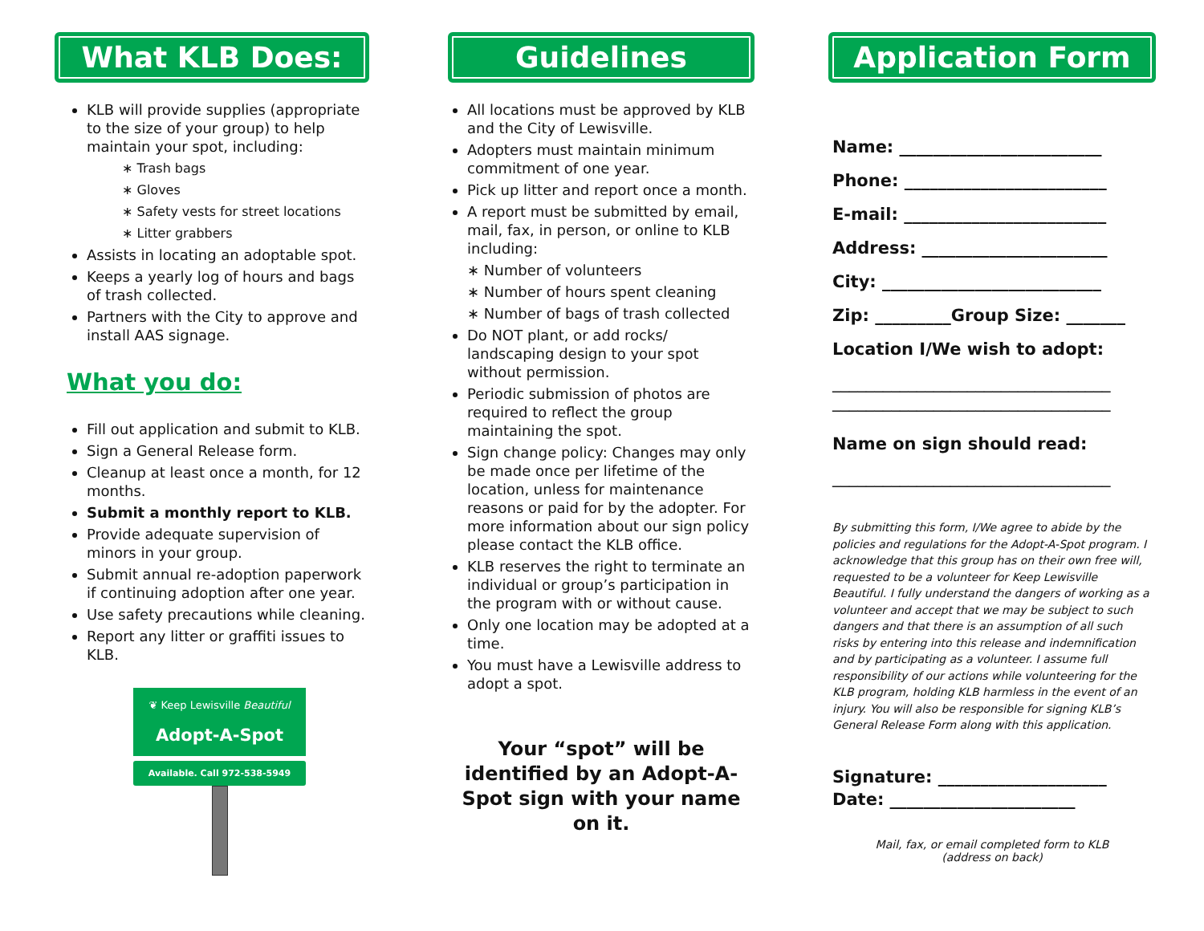What KLB Does:
KLB will provide supplies (appropriate to the size of your group) to help maintain your spot, including:
∗ Trash bags
∗ Gloves
∗ Safety vests for street locations
∗ Litter grabbers
Assists in locating an adoptable spot.
Keeps a yearly log of hours and bags of trash collected.
Partners with the City to approve and install AAS signage.
What you do:
Fill out application and submit to KLB.
Sign a General Release form.
Cleanup at least once a month, for 12 months.
Submit a monthly report to KLB.
Provide adequate supervision of minors in your group.
Submit annual re-adoption paperwork if continuing adoption after one year.
Use safety precautions while cleaning.
Report any litter or graffiti issues to KLB.
❦ Keep Lewisville Beautiful
Adopt-A-Spot
Available. Call 972-538-5949
Guidelines
All locations must be approved by KLB and the City of Lewisville.
Adopters must maintain minimum commitment of one year.
Pick up litter and report once a month.
A report must be submitted by email, mail, fax, in person, or online to KLB including:
∗ Number of volunteers
∗ Number of hours spent cleaning
∗ Number of bags of trash collected
Do NOT plant, or add rocks/ landscaping design to your spot without permission.
Periodic submission of photos are required to reflect the group maintaining the spot.
Sign change policy: Changes may only be made once per lifetime of the location, unless for maintenance reasons or paid for by the adopter. For more information about our sign policy please contact the KLB office.
KLB reserves the right to terminate an individual or group’s participation in the program with or without cause.
Only one location may be adopted at a time.
You must have a Lewisville address to adopt a spot.
Your “spot” will be identified by an Adopt-A-Spot sign with your name on it.
Application Form
Name: ________________________
Phone: ________________________
E-mail: ________________________
Address: ______________________
City: __________________________
Zip: _________Group Size: _______
Location I/We wish to adopt:
_________________________________
_________________________________
Name on sign should read:
_________________________________
By submitting this form, I/We agree to abide by the policies and regulations for the Adopt-A-Spot program. I acknowledge that this group has on their own free will, requested to be a volunteer for Keep Lewisville Beautiful. I fully understand the dangers of working as a volunteer and accept that we may be subject to such dangers and that there is an assumption of all such risks by entering into this release and indemnification and by participating as a volunteer. I assume full responsibility of our actions while volunteering for the KLB program, holding KLB harmless in the event of an injury. You will also be responsible for signing KLB’s General Release Form along with this application.
Signature: ____________________
Date: ______________________
Mail, fax, or email completed form to KLB
(address on back)